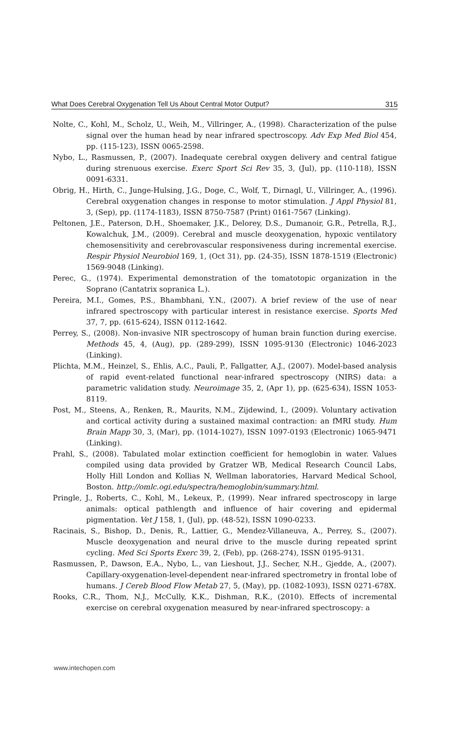What Does Cerebral Oxygenation Tell Us About Central Motor Output? 315
Nolte, C., Kohl, M., Scholz, U., Weih, M., Villringer, A., (1998). Characterization of the pulse signal over the human head by near infrared spectroscopy. Adv Exp Med Biol 454, pp. (115-123), ISSN 0065-2598.
Nybo, L., Rasmussen, P., (2007). Inadequate cerebral oxygen delivery and central fatigue during strenuous exercise. Exerc Sport Sci Rev 35, 3, (Jul), pp. (110-118), ISSN 0091-6331.
Obrig, H., Hirth, C., Junge-Hulsing, J.G., Doge, C., Wolf, T., Dirnagl, U., Villringer, A., (1996). Cerebral oxygenation changes in response to motor stimulation. J Appl Physiol 81, 3, (Sep), pp. (1174-1183), ISSN 8750-7587 (Print) 0161-7567 (Linking).
Peltonen, J.E., Paterson, D.H., Shoemaker, J.K., Delorey, D.S., Dumanoir, G.R., Petrella, R.J., Kowalchuk, J.M., (2009). Cerebral and muscle deoxygenation, hypoxic ventilatory chemosensitivity and cerebrovascular responsiveness during incremental exercise. Respir Physiol Neurobiol 169, 1, (Oct 31), pp. (24-35), ISSN 1878-1519 (Electronic) 1569-9048 (Linking).
Perec, G., (1974). Experimental demonstration of the tomatotopic organization in the Soprano (Cantatrix sopranica L.).
Pereira, M.I., Gomes, P.S., Bhambhani, Y.N., (2007). A brief review of the use of near infrared spectroscopy with particular interest in resistance exercise. Sports Med 37, 7, pp. (615-624), ISSN 0112-1642.
Perrey, S., (2008). Non-invasive NIR spectroscopy of human brain function during exercise. Methods 45, 4, (Aug), pp. (289-299), ISSN 1095-9130 (Electronic) 1046-2023 (Linking).
Plichta, M.M., Heinzel, S., Ehlis, A.C., Pauli, P., Fallgatter, A.J., (2007). Model-based analysis of rapid event-related functional near-infrared spectroscopy (NIRS) data: a parametric validation study. Neuroimage 35, 2, (Apr 1), pp. (625-634), ISSN 1053-8119.
Post, M., Steens, A., Renken, R., Maurits, N.M., Zijdewind, I., (2009). Voluntary activation and cortical activity during a sustained maximal contraction: an fMRI study. Hum Brain Mapp 30, 3, (Mar), pp. (1014-1027), ISSN 1097-0193 (Electronic) 1065-9471 (Linking).
Prahl, S., (2008). Tabulated molar extinction coefficient for hemoglobin in water. Values compiled using data provided by Gratzer WB, Medical Research Council Labs, Holly Hill London and Kollias N, Wellman laboratories, Harvard Medical School, Boston. http://omlc.ogi.edu/spectra/hemoglobin/summary.html.
Pringle, J., Roberts, C., Kohl, M., Lekeux, P., (1999). Near infrared spectroscopy in large animals: optical pathlength and influence of hair covering and epidermal pigmentation. Vet J 158, 1, (Jul), pp. (48-52), ISSN 1090-0233.
Racinais, S., Bishop, D., Denis, R., Lattier, G., Mendez-Villaneuva, A., Perrey, S., (2007). Muscle deoxygenation and neural drive to the muscle during repeated sprint cycling. Med Sci Sports Exerc 39, 2, (Feb), pp. (268-274), ISSN 0195-9131.
Rasmussen, P., Dawson, E.A., Nybo, L., van Lieshout, J.J., Secher, N.H., Gjedde, A., (2007). Capillary-oxygenation-level-dependent near-infrared spectrometry in frontal lobe of humans. J Cereb Blood Flow Metab 27, 5, (May), pp. (1082-1093), ISSN 0271-678X.
Rooks, C.R., Thom, N.J., McCully, K.K., Dishman, R.K., (2010). Effects of incremental exercise on cerebral oxygenation measured by near-infrared spectroscopy: a
www.intechopen.com